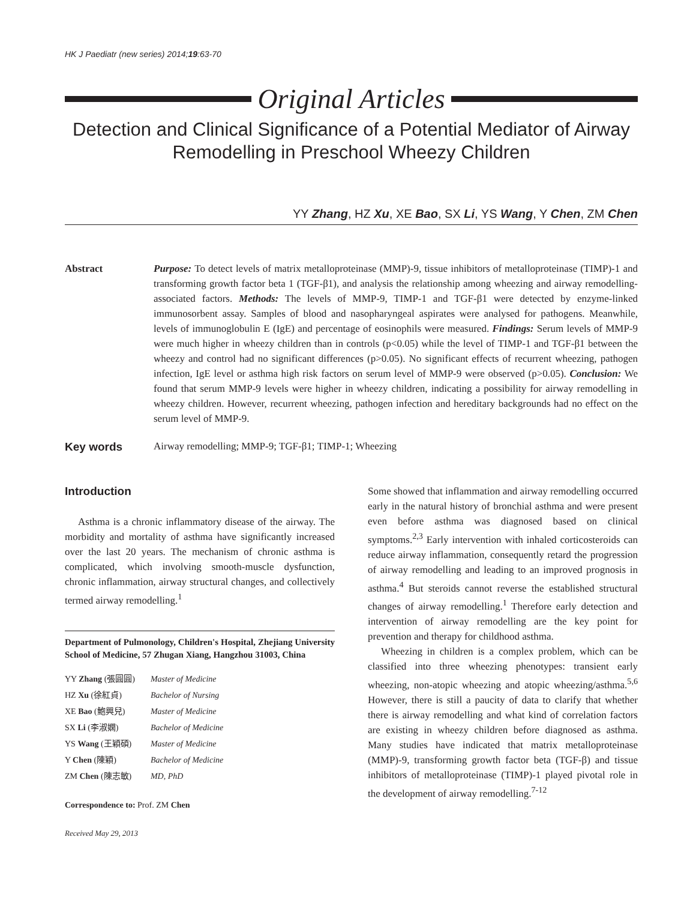HK J Paediatr (new series) 2014;19:63-70
Original Articles
Detection and Clinical Significance of a Potential Mediator of Airway Remodelling in Preschool Wheezy Children
YY Zhang, HZ Xu, XE Bao, SX Li, YS Wang, Y Chen, ZM Chen
Abstract Purpose: To detect levels of matrix metalloproteinase (MMP)-9, tissue inhibitors of metalloproteinase (TIMP)-1 and transforming growth factor beta 1 (TGF-β1), and analysis the relationship among wheezing and airway remodelling-associated factors. Methods: The levels of MMP-9, TIMP-1 and TGF-β1 were detected by enzyme-linked immunosorbent assay. Samples of blood and nasopharyngeal aspirates were analysed for pathogens. Meanwhile, levels of immunoglobulin E (IgE) and percentage of eosinophils were measured. Findings: Serum levels of MMP-9 were much higher in wheezy children than in controls (p<0.05) while the level of TIMP-1 and TGF-β1 between the wheezy and control had no significant differences (p>0.05). No significant effects of recurrent wheezing, pathogen infection, IgE level or asthma high risk factors on serum level of MMP-9 were observed (p>0.05). Conclusion: We found that serum MMP-9 levels were higher in wheezy children, indicating a possibility for airway remodelling in wheezy children. However, recurrent wheezing, pathogen infection and hereditary backgrounds had no effect on the serum level of MMP-9.
Key words Airway remodelling; MMP-9; TGF-β1; TIMP-1; Wheezing
Introduction
Asthma is a chronic inflammatory disease of the airway. The morbidity and mortality of asthma have significantly increased over the last 20 years. The mechanism of chronic asthma is complicated, which involving smooth-muscle dysfunction, chronic inflammation, airway structural changes, and collectively termed airway remodelling.<sup>1</sup>
Department of Pulmonology, Children's Hospital, Zhejiang University School of Medicine, 57 Zhugan Xiang, Hangzhou 31003, China
| YY Zhang (張圓圓) | Master of Medicine |
| HZ Xu (徐紅貞) | Bachelor of Nursing |
| XE Bao (鮑興兒) | Master of Medicine |
| SX Li (李淑嫻) | Bachelor of Medicine |
| YS Wang (王穎碩) | Master of Medicine |
| Y Chen (陳穎) | Bachelor of Medicine |
| ZM Chen (陳志敏) | MD, PhD |
Correspondence to: Prof. ZM Chen
Received May 29, 2013
Some showed that inflammation and airway remodelling occurred early in the natural history of bronchial asthma and were present even before asthma was diagnosed based on clinical symptoms.<sup>2,3</sup> Early intervention with inhaled corticosteroids can reduce airway inflammation, consequently retard the progression of airway remodelling and leading to an improved prognosis in asthma.<sup>4</sup> But steroids cannot reverse the established structural changes of airway remodelling.<sup>1</sup> Therefore early detection and intervention of airway remodelling are the key point for prevention and therapy for childhood asthma.
Wheezing in children is a complex problem, which can be classified into three wheezing phenotypes: transient early wheezing, non-atopic wheezing and atopic wheezing/asthma.<sup>5,6</sup> However, there is still a paucity of data to clarify that whether there is airway remodelling and what kind of correlation factors are existing in wheezy children before diagnosed as asthma. Many studies have indicated that matrix metalloproteinase (MMP)-9, transforming growth factor beta (TGF-β) and tissue inhibitors of metalloproteinase (TIMP)-1 played pivotal role in the development of airway remodelling.<sup>7-12</sup>